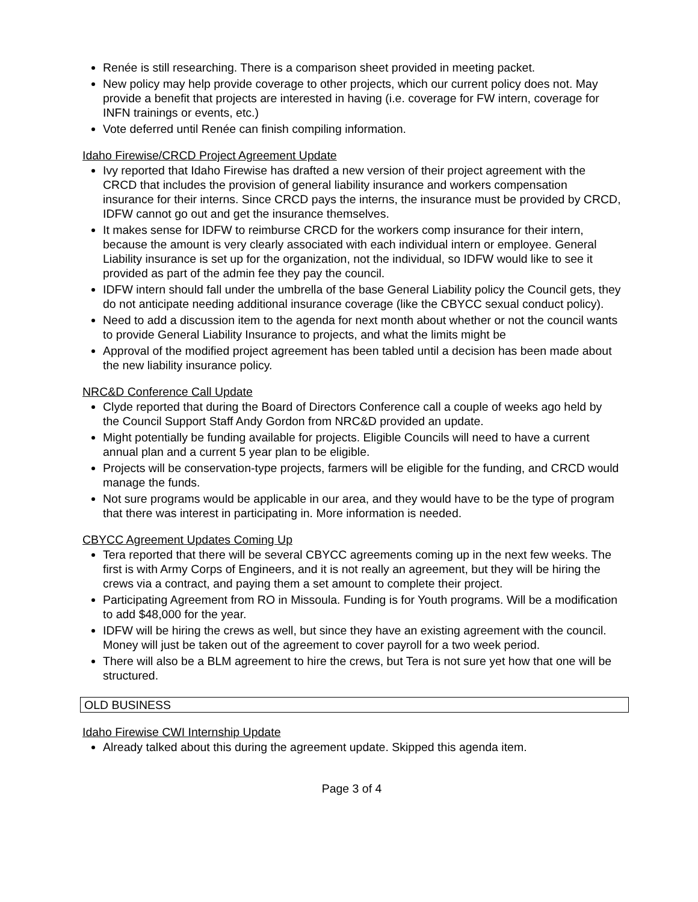Renée is still researching. There is a comparison sheet provided in meeting packet.
New policy may help provide coverage to other projects, which our current policy does not. May provide a benefit that projects are interested in having (i.e. coverage for FW intern, coverage for INFN trainings or events, etc.)
Vote deferred until Renée can finish compiling information.
Idaho Firewise/CRCD Project Agreement Update
Ivy reported that Idaho Firewise has drafted a new version of their project agreement with the CRCD that includes the provision of general liability insurance and workers compensation insurance for their interns. Since CRCD pays the interns, the insurance must be provided by CRCD, IDFW cannot go out and get the insurance themselves.
It makes sense for IDFW to reimburse CRCD for the workers comp insurance for their intern, because the amount is very clearly associated with each individual intern or employee. General Liability insurance is set up for the organization, not the individual, so IDFW would like to see it provided as part of the admin fee they pay the council.
IDFW intern should fall under the umbrella of the base General Liability policy the Council gets, they do not anticipate needing additional insurance coverage (like the CBYCC sexual conduct policy).
Need to add a discussion item to the agenda for next month about whether or not the council wants to provide General Liability Insurance to projects, and what the limits might be
Approval of the modified project agreement has been tabled until a decision has been made about the new liability insurance policy.
NRC&D Conference Call Update
Clyde reported that during the Board of Directors Conference call a couple of weeks ago held by the Council Support Staff Andy Gordon from NRC&D provided an update.
Might potentially be funding available for projects. Eligible Councils will need to have a current annual plan and a current 5 year plan to be eligible.
Projects will be conservation-type projects, farmers will be eligible for the funding, and CRCD would manage the funds.
Not sure programs would be applicable in our area, and they would have to be the type of program that there was interest in participating in. More information is needed.
CBYCC Agreement Updates Coming Up
Tera reported that there will be several CBYCC agreements coming up in the next few weeks. The first is with Army Corps of Engineers, and it is not really an agreement, but they will be hiring the crews via a contract, and paying them a set amount to complete their project.
Participating Agreement from RO in Missoula. Funding is for Youth programs. Will be a modification to add $48,000 for the year.
IDFW will be hiring the crews as well, but since they have an existing agreement with the council. Money will just be taken out of the agreement to cover payroll for a two week period.
There will also be a BLM agreement to hire the crews, but Tera is not sure yet how that one will be structured.
OLD BUSINESS
Idaho Firewise CWI Internship Update
Already talked about this during the agreement update. Skipped this agenda item.
Page 3 of 4